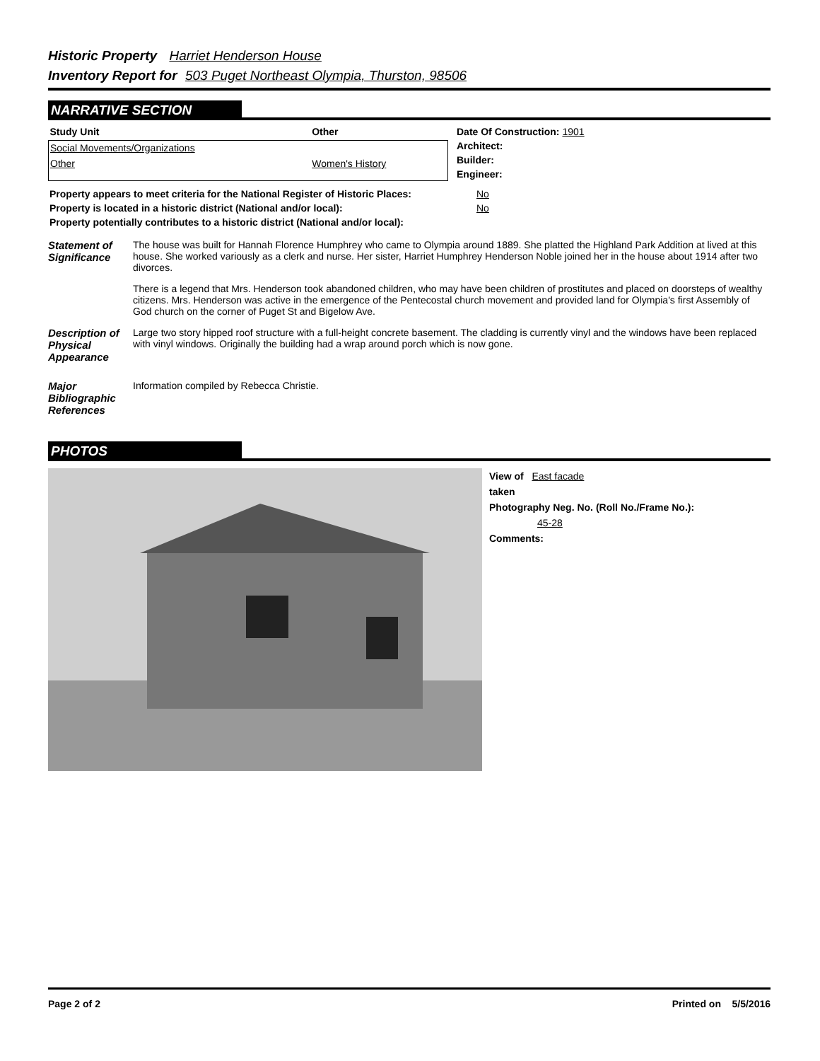Historic Property Harriet Henderson House
Inventory Report for 503 Puget Northeast Olympia, Thurston, 98506
NARRATIVE SECTION
| Study Unit | Other |
| --- | --- |
| Social Movements/Organizations | |
| Other | Women's History |
| Date Of Construction: | 1901 |
| Architect: | |
| Builder: | |
| Engineer: | |
| Property appears to meet criteria for the National Register of Historic Places: | No |
| Property is located in a historic district (National and/or local): | No |
| Property potentially contributes to a historic district (National and/or local): | |
Statement of Significance
The house was built for Hannah Florence Humphrey who came to Olympia around 1889. She platted the Highland Park Addition at lived at this house. She worked variously as a clerk and nurse. Her sister, Harriet Humphrey Henderson Noble joined her in the house about 1914 after two divorces.
There is a legend that Mrs. Henderson took abandoned children, who may have been children of prostitutes and placed on doorsteps of wealthy citizens. Mrs. Henderson was active in the emergence of the Pentecostal church movement and provided land for Olympia's first Assembly of God church on the corner of Puget St and Bigelow Ave.
Description of Physical Appearance
Large two story hipped roof structure with a full-height concrete basement. The cladding is currently vinyl and the windows have been replaced with vinyl windows. Originally the building had a wrap around porch which is now gone.
Major Bibliographic References
Information compiled by Rebecca Christie.
PHOTOS
View of East facade
taken
Photography Neg. No. (Roll No./Frame No.):
45-28
Comments:
Page 2 of 2 Printed on 5/5/2016